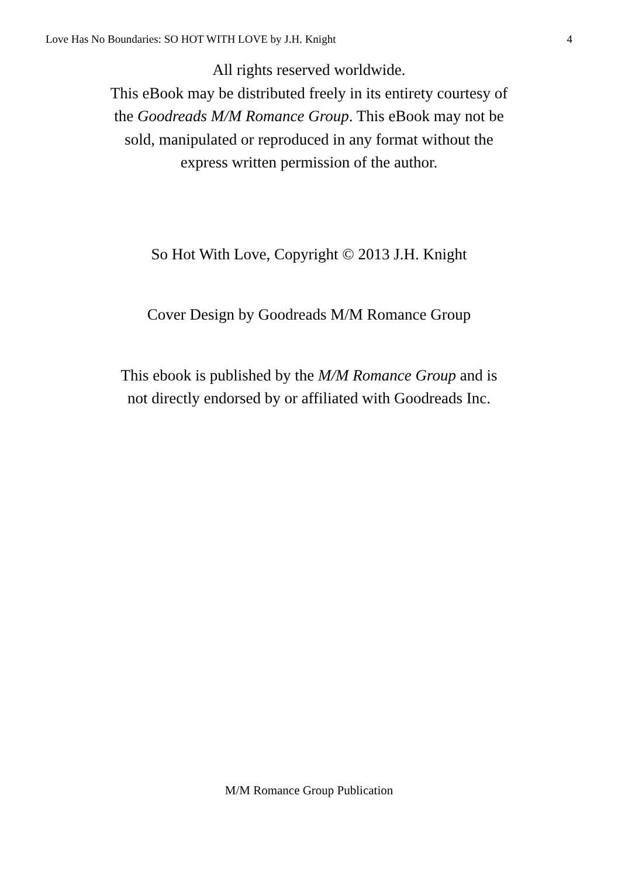Love Has No Boundaries: SO HOT WITH LOVE by J.H. Knight 4
All rights reserved worldwide.
This eBook may be distributed freely in its entirety courtesy of
the Goodreads M/M Romance Group. This eBook may not be
sold, manipulated or reproduced in any format without the
express written permission of the author.
So Hot With Love, Copyright © 2013 J.H. Knight
Cover Design by Goodreads M/M Romance Group
This ebook is published by the M/M Romance Group and is
not directly endorsed by or affiliated with Goodreads Inc.
M/M Romance Group Publication